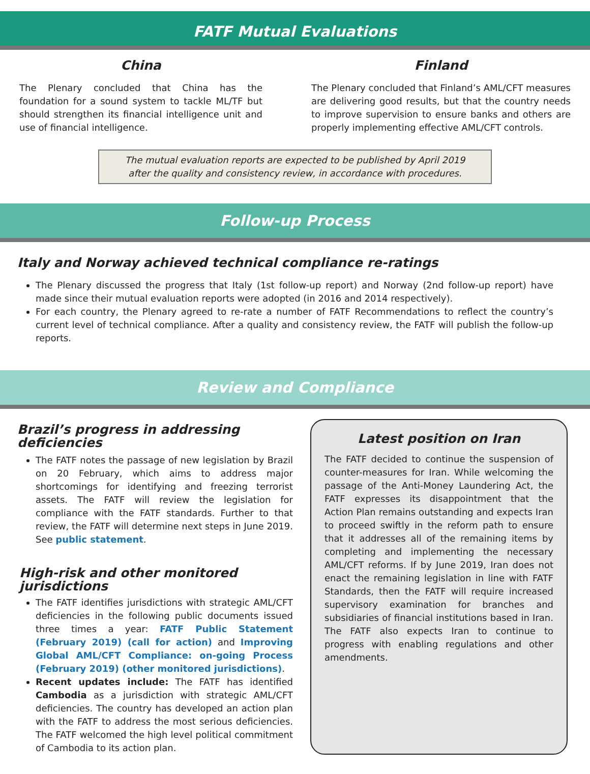FATF Mutual Evaluations
China
The Plenary concluded that China has the foundation for a sound system to tackle ML/TF but should strengthen its financial intelligence unit and use of financial intelligence.
Finland
The Plenary concluded that Finland’s AML/CFT measures are delivering good results, but that the country needs to improve supervision to ensure banks and others are properly implementing effective AML/CFT controls.
The mutual evaluation reports are expected to be published by April 2019
after the quality and consistency review, in accordance with procedures.
Follow-up Process
Italy and Norway achieved technical compliance re-ratings
The Plenary discussed the progress that Italy (1st follow-up report) and Norway (2nd follow-up report) have made since their mutual evaluation reports were adopted (in 2016 and 2014 respectively).
For each country, the Plenary agreed to re-rate a number of FATF Recommendations to reflect the country’s current level of technical compliance. After a quality and consistency review, the FATF will publish the follow-up reports.
Review and Compliance
Brazil’s progress in addressing deficiencies
The FATF notes the passage of new legislation by Brazil on 20 February, which aims to address major shortcomings for identifying and freezing terrorist assets. The FATF will review the legislation for compliance with the FATF standards. Further to that review, the FATF will determine next steps in June 2019. See public statement.
High-risk and other monitored jurisdictions
The FATF identifies jurisdictions with strategic AML/CFT deficiencies in the following public documents issued three times a year: FATF Public Statement (February 2019) (call for action) and Improving Global AML/CFT Compliance: on-going Process (February 2019) (other monitored jurisdictions).
Recent updates include: The FATF has identified Cambodia as a jurisdiction with strategic AML/CFT deficiencies. The country has developed an action plan with the FATF to address the most serious deficiencies. The FATF welcomed the high level political commitment of Cambodia to its action plan.
Latest position on Iran
The FATF decided to continue the suspension of counter-measures for Iran. While welcoming the passage of the Anti-Money Laundering Act, the FATF expresses its disappointment that the Action Plan remains outstanding and expects Iran to proceed swiftly in the reform path to ensure that it addresses all of the remaining items by completing and implementing the necessary AML/CFT reforms. If by June 2019, Iran does not enact the remaining legislation in line with FATF Standards, then the FATF will require increased supervisory examination for branches and subsidiaries of financial institutions based in Iran. The FATF also expects Iran to continue to progress with enabling regulations and other amendments.